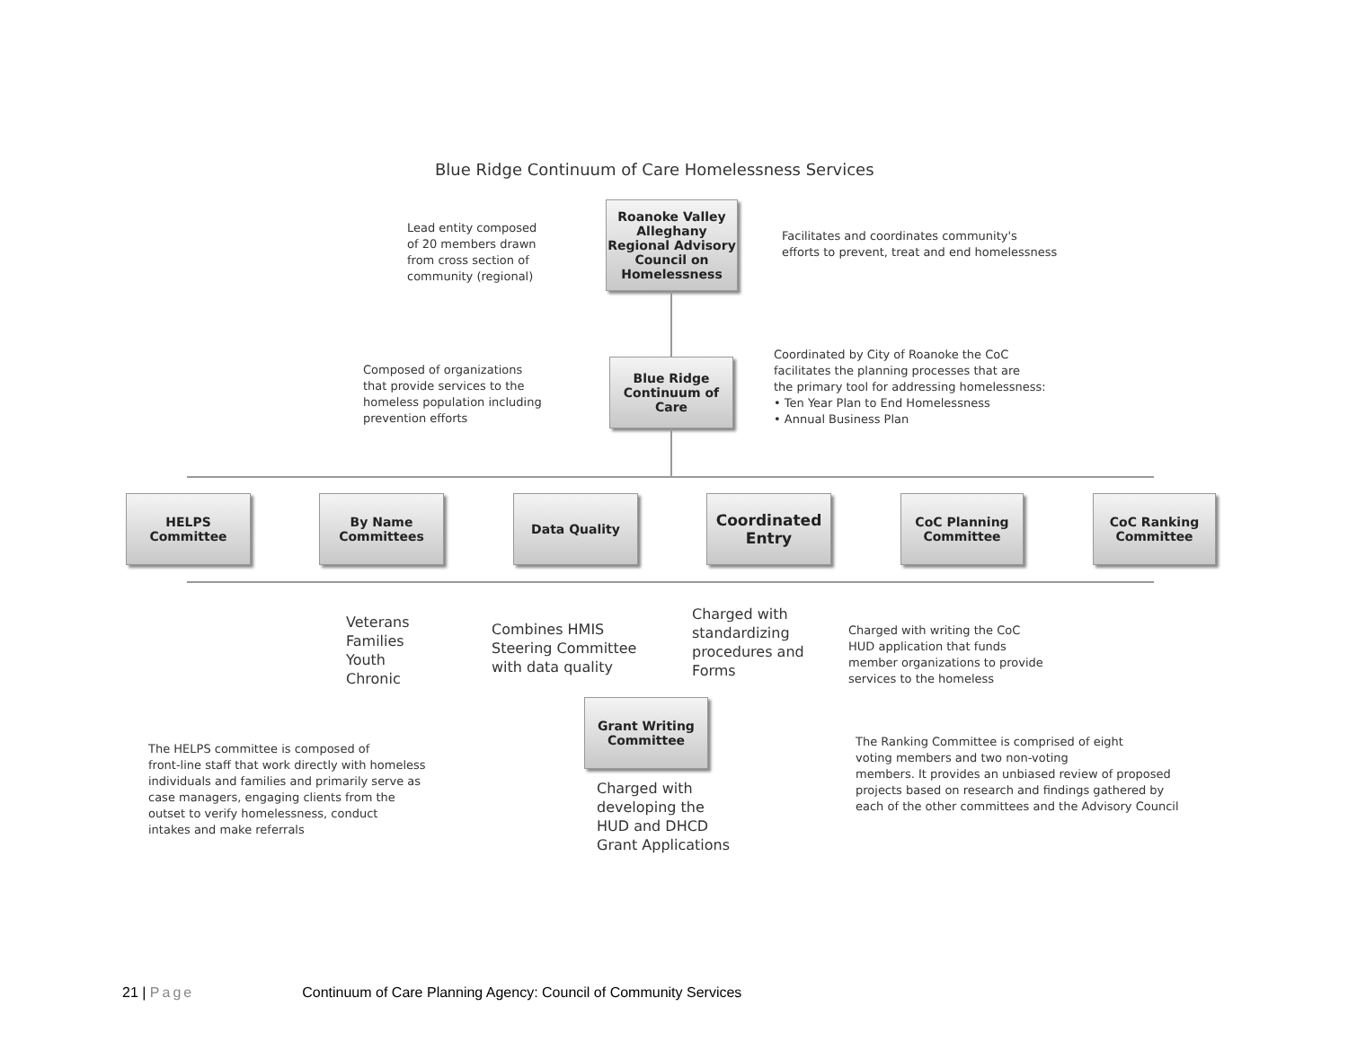Blue Ridge Continuum of Care Homelessness Services
Lead entity composed
of 20 members drawn
from cross section of
community (regional)
Roanoke Valley Alleghany Regional Advisory Council on Homelessness
Facilitates and coordinates community's
efforts to prevent, treat and end homelessness
Composed of organizations
that provide services to the
homeless population including
prevention efforts
Blue Ridge Continuum of Care
Coordinated by City of Roanoke the CoC
facilitates the planning processes that are
the primary tool for addressing homelessness:
• Ten Year Plan to End Homelessness
• Annual Business Plan
HELPS Committee
By Name Committees
Data Quality
Coordinated Entry
CoC Planning Committee
CoC Ranking Committee
Veterans
Families
Youth
Chronic
Combines HMIS
Steering Committee
with data quality
Charged with
standardizing
procedures and
Forms
Charged with writing the CoC
HUD application that funds
member organizations to provide
services to the homeless
Grant Writing Committee
The HELPS committee is composed of
front-line staff that work directly with homeless
individuals and families and primarily serve as
case managers, engaging clients from the
outset to verify homelessness, conduct
intakes and make referrals
Charged with
developing the
HUD and DHCD
Grant Applications
The Ranking Committee is comprised of eight
voting members and two non-voting
members. It provides an unbiased review of proposed
projects based on research and findings gathered by
each of the other committees and the Advisory Council
21 | Page Continuum of Care Planning Agency: Council of Community Services